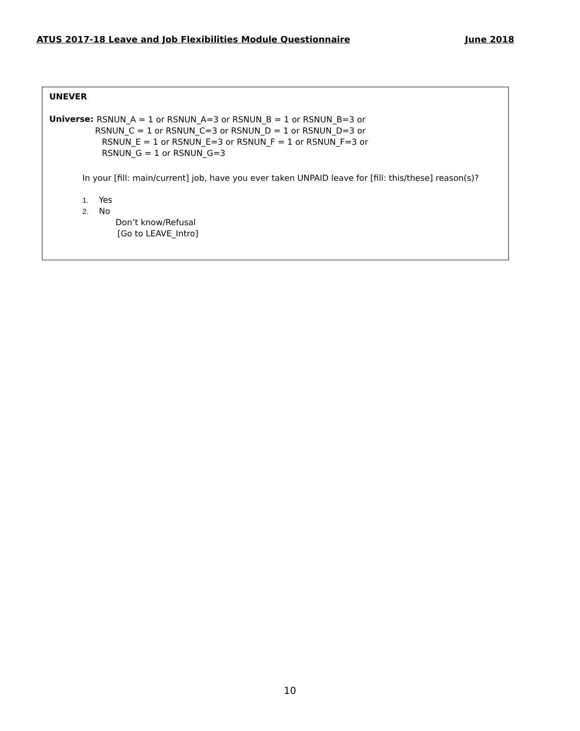ATUS 2017-18 Leave and Job Flexibilities Module Questionnaire June 2018
UNEVER
Universe:
RSNUN_A = 1 or RSNUN_A=3 or RSNUN_B = 1 or RSNUN_B=3 or
RSNUN_C = 1 or RSNUN_C=3 or RSNUN_D = 1 or RSNUN_D=3 or
RSNUN_E = 1 or RSNUN_E=3 or RSNUN_F = 1 or RSNUN_F=3 or
RSNUN_G = 1 or RSNUN_G=3
In your [fill: main/current] job, have you ever taken UNPAID leave for [fill: this/these] reason(s)?
1. Yes
2. No
Don’t know/Refusal
[Go to LEAVE_Intro]
10